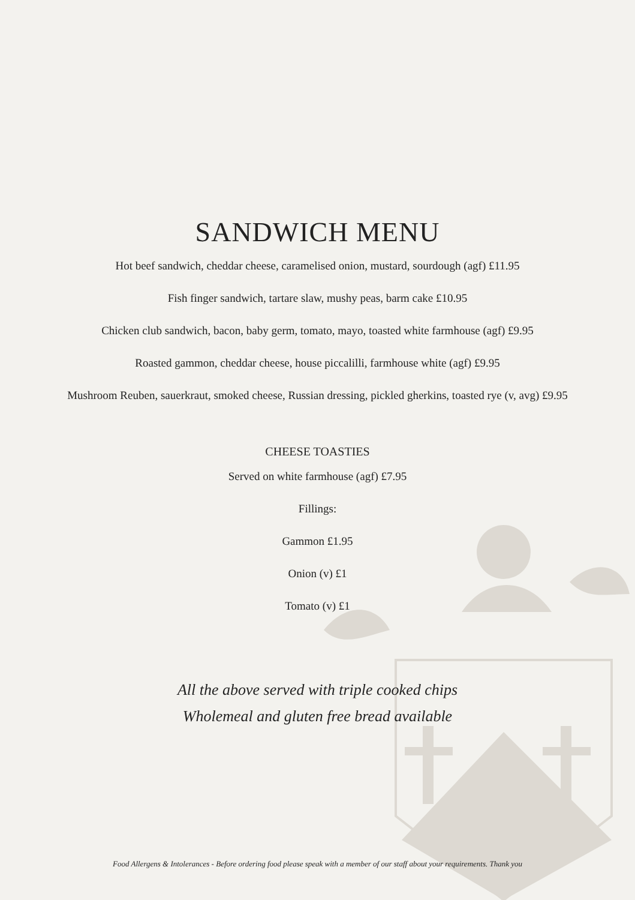SANDWICH MENU
Hot beef sandwich, cheddar cheese, caramelised onion, mustard, sourdough (agf) £11.95
Fish finger sandwich, tartare slaw, mushy peas, barm cake £10.95
Chicken club sandwich, bacon, baby germ, tomato, mayo, toasted white farmhouse (agf) £9.95
Roasted gammon, cheddar cheese, house piccalilli, farmhouse white (agf) £9.95
Mushroom Reuben, sauerkraut, smoked cheese, Russian dressing, pickled gherkins, toasted rye (v, avg) £9.95
CHEESE TOASTIES
Served on white farmhouse (agf) £7.95
Fillings:
Gammon £1.95
Onion (v) £1
Tomato (v) £1
All the above served with triple cooked chips
Wholemeal and gluten free bread available
Food Allergens & Intolerances - Before ordering food please speak with a member of our staff about your requirements. Thank you